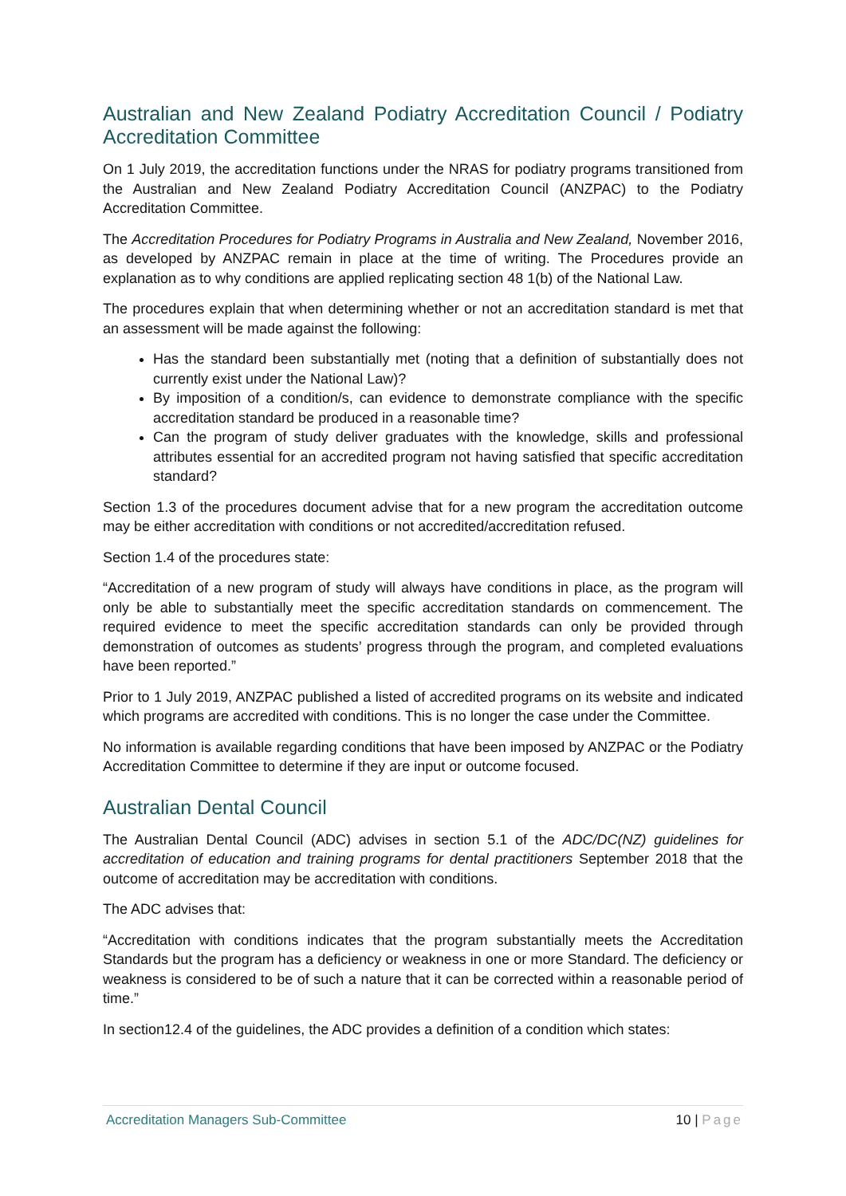Australian and New Zealand Podiatry Accreditation Council / Podiatry Accreditation Committee
On 1 July 2019, the accreditation functions under the NRAS for podiatry programs transitioned from the Australian and New Zealand Podiatry Accreditation Council (ANZPAC) to the Podiatry Accreditation Committee.
The Accreditation Procedures for Podiatry Programs in Australia and New Zealand, November 2016, as developed by ANZPAC remain in place at the time of writing. The Procedures provide an explanation as to why conditions are applied replicating section 48 1(b) of the National Law.
The procedures explain that when determining whether or not an accreditation standard is met that an assessment will be made against the following:
Has the standard been substantially met (noting that a definition of substantially does not currently exist under the National Law)?
By imposition of a condition/s, can evidence to demonstrate compliance with the specific accreditation standard be produced in a reasonable time?
Can the program of study deliver graduates with the knowledge, skills and professional attributes essential for an accredited program not having satisfied that specific accreditation standard?
Section 1.3 of the procedures document advise that for a new program the accreditation outcome may be either accreditation with conditions or not accredited/accreditation refused.
Section 1.4 of the procedures state:
“Accreditation of a new program of study will always have conditions in place, as the program will only be able to substantially meet the specific accreditation standards on commencement. The required evidence to meet the specific accreditation standards can only be provided through demonstration of outcomes as students’ progress through the program, and completed evaluations have been reported.”
Prior to 1 July 2019, ANZPAC published a listed of accredited programs on its website and indicated which programs are accredited with conditions. This is no longer the case under the Committee.
No information is available regarding conditions that have been imposed by ANZPAC or the Podiatry Accreditation Committee to determine if they are input or outcome focused.
Australian Dental Council
The Australian Dental Council (ADC) advises in section 5.1 of the ADC/DC(NZ) guidelines for accreditation of education and training programs for dental practitioners September 2018 that the outcome of accreditation may be accreditation with conditions.
The ADC advises that:
“Accreditation with conditions indicates that the program substantially meets the Accreditation Standards but the program has a deficiency or weakness in one or more Standard. The deficiency or weakness is considered to be of such a nature that it can be corrected within a reasonable period of time.”
In section12.4 of the guidelines, the ADC provides a definition of a condition which states:
Accreditation Managers Sub-Committee 10 | Page